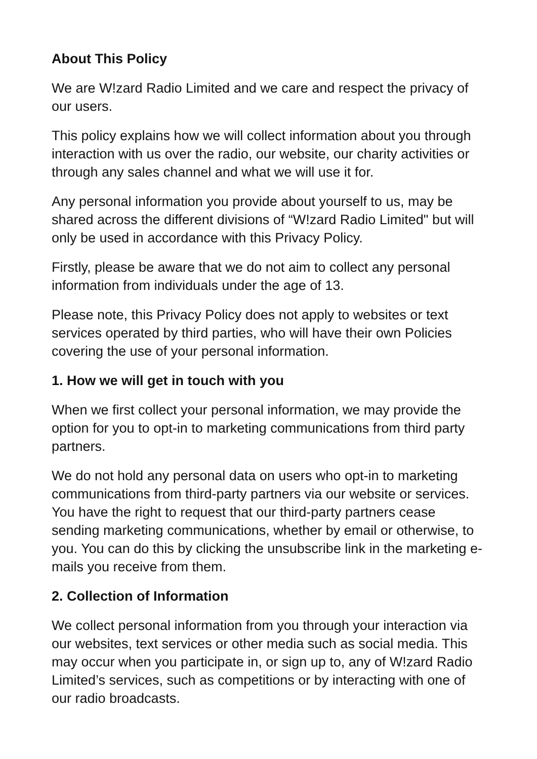About This Policy
We are W!zard Radio Limited and we care and respect the privacy of our users.
This policy explains how we will collect information about you through interaction with us over the radio, our website, our charity activities or through any sales channel and what we will use it for.
Any personal information you provide about yourself to us, may be shared across the different divisions of “W!zard Radio Limited" but will only be used in accordance with this Privacy Policy.
Firstly, please be aware that we do not aim to collect any personal information from individuals under the age of 13.
Please note, this Privacy Policy does not apply to websites or text services operated by third parties, who will have their own Policies covering the use of your personal information.
1. How we will get in touch with you
When we first collect your personal information, we may provide the option for you to opt-in to marketing communications from third party partners.
We do not hold any personal data on users who opt-in to marketing communications from third-party partners via our website or services. You have the right to request that our third-party partners cease sending marketing communications, whether by email or otherwise, to you. You can do this by clicking the unsubscribe link in the marketing e-mails you receive from them.
2. Collection of Information
We collect personal information from you through your interaction via our websites, text services or other media such as social media. This may occur when you participate in, or sign up to, any of W!zard Radio Limited’s services, such as competitions or by interacting with one of our radio broadcasts.